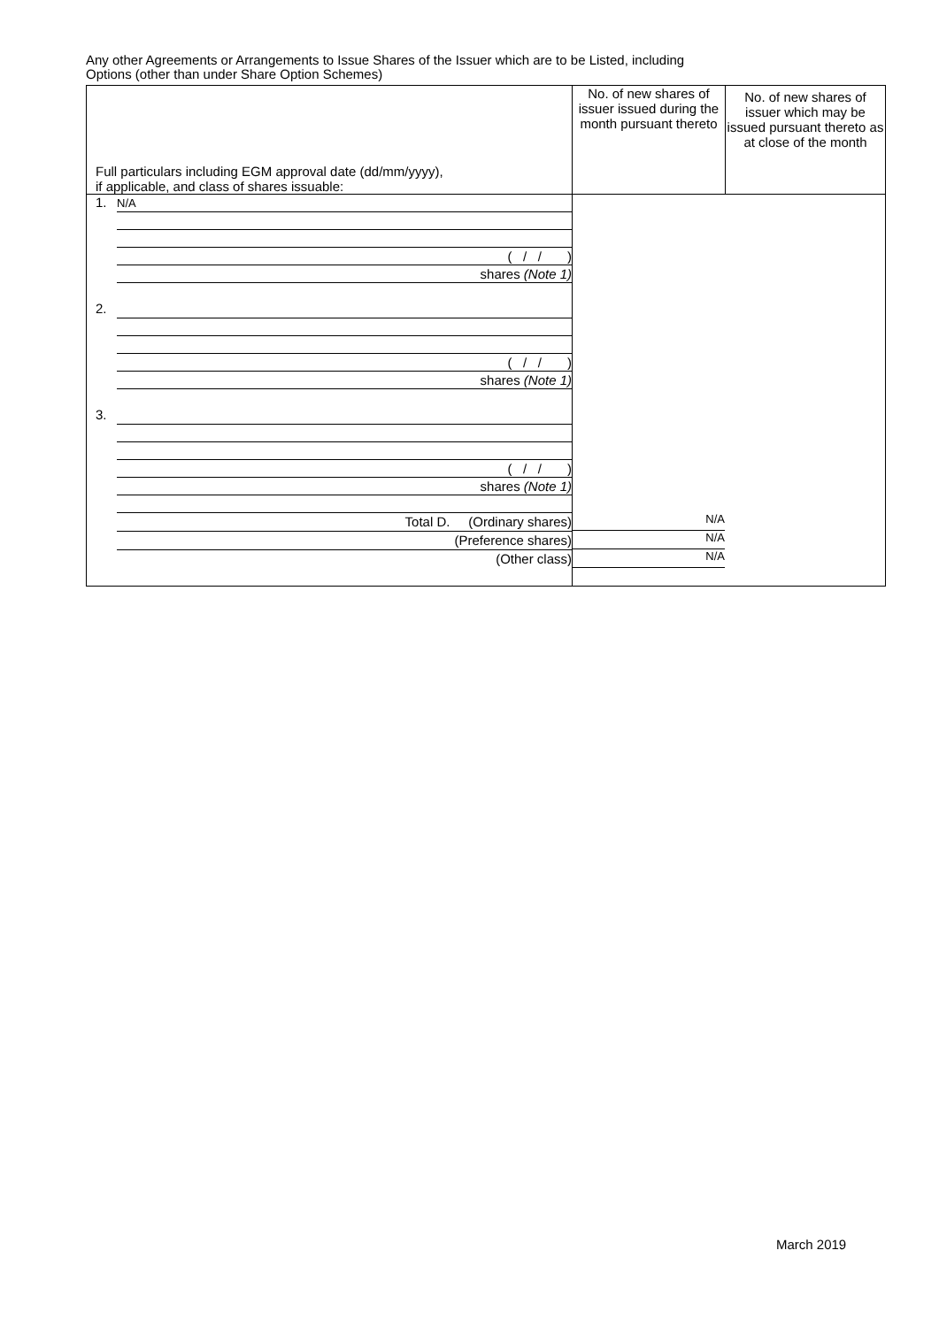Any other Agreements or Arrangements to Issue Shares of the Issuer which are to be Listed, including
Options (other than under Share Option Schemes)
| Full particulars including EGM approval date (dd/mm/yyyy), if applicable, and class of shares issuable: | No. of new shares of issuer issued during the month pursuant thereto | No. of new shares of issuer which may be issued pursuant thereto as at close of the month |
| --- | --- | --- |
| 1. N/A ( / / ) shares (Note 1) 2. ( / / ) shares (Note 1) 3. ( / / ) shares (Note 1) Total D. (Ordinary shares) (Preference shares) (Other class) | N/A N/A N/A | |
March 2019